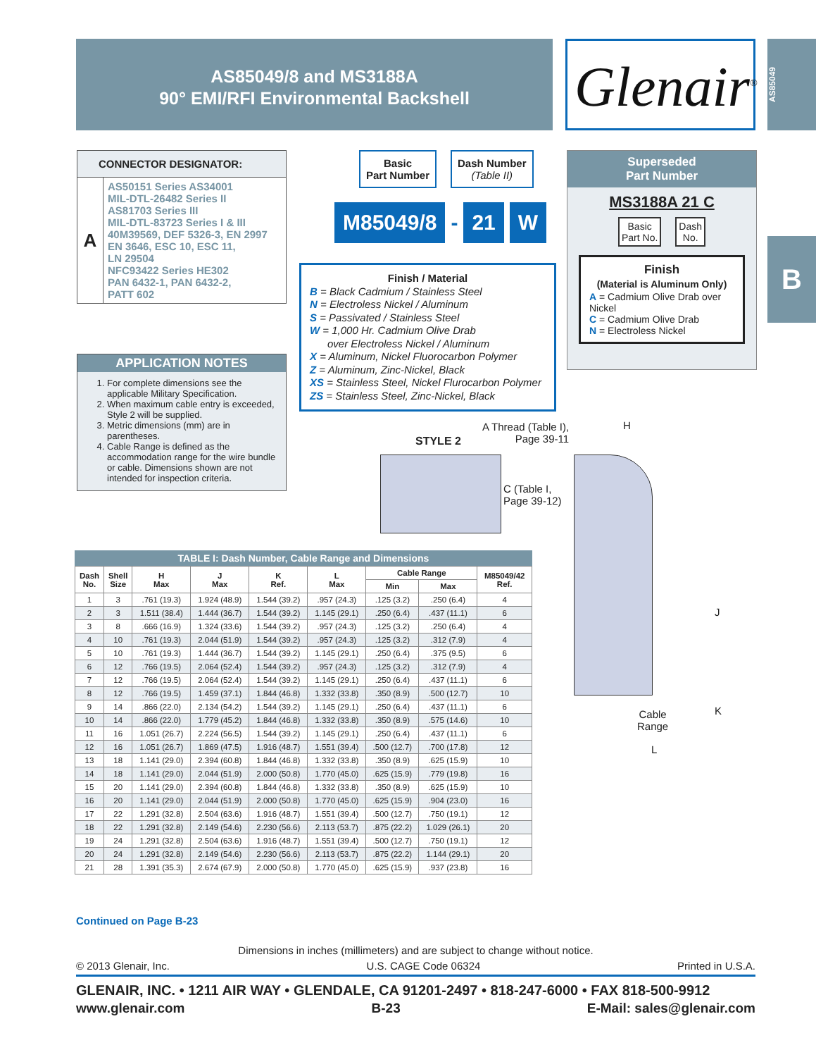AS85049/8 and MS3188A
90° EMI/RFI Environmental Backshell
Glenair<sup>®</sup>
AS85049
B
CONNECTOR DESIGNATOR:
A
AS50151 Series AS34001
MIL-DTL-26482 Series II
AS81703 Series III
MIL-DTL-83723 Series I & III
40M39569, DEF 5326-3, EN 2997
EN 3646, ESC 10, ESC 11,
LN 29504
NFC93422 Series HE302
PAN 6432-1, PAN 6432-2,
PATT 602
APPLICATION NOTES
1. For complete dimensions see the applicable Military Specification.
2. When maximum cable entry is exceeded, Style 2 will be supplied.
3. Metric dimensions (mm) are in parentheses.
4. Cable Range is defined as the accommodation range for the wire bundle or cable. Dimensions shown are not intended for inspection criteria.
Basic
Part Number
Dash Number
(Table II)
M85049/8 - 21 W
Finish / Material
B = Black Cadmium / Stainless Steel
N = Electroless Nickel / Aluminum
S = Passivated / Stainless Steel
W = 1,000 Hr. Cadmium Olive Drab
over Electroless Nickel / Aluminum
X = Aluminum, Nickel Fluorocarbon Polymer
Z = Aluminum, Zinc-Nickel, Black
XS = Stainless Steel, Nickel Flurocarbon Polymer
ZS = Stainless Steel, Zinc-Nickel, Black
Superseded
Part Number
MS3188A 21 C
Basic
Part No.
Dash
No.
Finish
(Material is Aluminum Only)
A = Cadmium Olive Drab over Nickel
C = Cadmium Olive Drab
N = Electroless Nickel
STYLE 2
A Thread (Table I),
Page 39-11
H
C (Table I,
Page 39-12)
J
K
Cable
Range
L
TABLE I: Dash Number, Cable Range and Dimensions
| Dash No. | Shell Size | H Max | J Max | K Ref. | L Max | Cable Range | | M85049/42 Ref. |
| --- | --- | --- | --- | --- | --- | --- | --- | --- |
| | | | | | | Min | Max | |
| 1 | 3 | .761 (19.3) | 1.924 (48.9) | 1.544 (39.2) | .957 (24.3) | .125 (3.2) | .250 (6.4) | 4 |
| 2 | 3 | 1.511 (38.4) | 1.444 (36.7) | 1.544 (39.2) | 1.145 (29.1) | .250 (6.4) | .437 (11.1) | 6 |
| 3 | 8 | .666 (16.9) | 1.324 (33.6) | 1.544 (39.2) | .957 (24.3) | .125 (3.2) | .250 (6.4) | 4 |
| 4 | 10 | .761 (19.3) | 2.044 (51.9) | 1.544 (39.2) | .957 (24.3) | .125 (3.2) | .312 (7.9) | 4 |
| 5 | 10 | .761 (19.3) | 1.444 (36.7) | 1.544 (39.2) | 1.145 (29.1) | .250 (6.4) | .375 (9.5) | 6 |
| 6 | 12 | .766 (19.5) | 2.064 (52.4) | 1.544 (39.2) | .957 (24.3) | .125 (3.2) | .312 (7.9) | 4 |
| 7 | 12 | .766 (19.5) | 2.064 (52.4) | 1.544 (39.2) | 1.145 (29.1) | .250 (6.4) | .437 (11.1) | 6 |
| 8 | 12 | .766 (19.5) | 1.459 (37.1) | 1.844 (46.8) | 1.332 (33.8) | .350 (8.9) | .500 (12.7) | 10 |
| 9 | 14 | .866 (22.0) | 2.134 (54.2) | 1.544 (39.2) | 1.145 (29.1) | .250 (6.4) | .437 (11.1) | 6 |
| 10 | 14 | .866 (22.0) | 1.779 (45.2) | 1.844 (46.8) | 1.332 (33.8) | .350 (8.9) | .575 (14.6) | 10 |
| 11 | 16 | 1.051 (26.7) | 2.224 (56.5) | 1.544 (39.2) | 1.145 (29.1) | .250 (6.4) | .437 (11.1) | 6 |
| 12 | 16 | 1.051 (26.7) | 1.869 (47.5) | 1.916 (48.7) | 1.551 (39.4) | .500 (12.7) | .700 (17.8) | 12 |
| 13 | 18 | 1.141 (29.0) | 2.394 (60.8) | 1.844 (46.8) | 1.332 (33.8) | .350 (8.9) | .625 (15.9) | 10 |
| 14 | 18 | 1.141 (29.0) | 2.044 (51.9) | 2.000 (50.8) | 1.770 (45.0) | .625 (15.9) | .779 (19.8) | 16 |
| 15 | 20 | 1.141 (29.0) | 2.394 (60.8) | 1.844 (46.8) | 1.332 (33.8) | .350 (8.9) | .625 (15.9) | 10 |
| 16 | 20 | 1.141 (29.0) | 2.044 (51.9) | 2.000 (50.8) | 1.770 (45.0) | .625 (15.9) | .904 (23.0) | 16 |
| 17 | 22 | 1.291 (32.8) | 2.504 (63.6) | 1.916 (48.7) | 1.551 (39.4) | .500 (12.7) | .750 (19.1) | 12 |
| 18 | 22 | 1.291 (32.8) | 2.149 (54.6) | 2.230 (56.6) | 2.113 (53.7) | .875 (22.2) | 1.029 (26.1) | 20 |
| 19 | 24 | 1.291 (32.8) | 2.504 (63.6) | 1.916 (48.7) | 1.551 (39.4) | .500 (12.7) | .750 (19.1) | 12 |
| 20 | 24 | 1.291 (32.8) | 2.149 (54.6) | 2.230 (56.6) | 2.113 (53.7) | .875 (22.2) | 1.144 (29.1) | 20 |
| 21 | 28 | 1.391 (35.3) | 2.674 (67.9) | 2.000 (50.8) | 1.770 (45.0) | .625 (15.9) | .937 (23.8) | 16 |
Continued on Page B-23
Dimensions in inches (millimeters) and are subject to change without notice.
© 2013 Glenair, Inc. U.S. CAGE Code 06324 Printed in U.S.A.
GLENAIR, INC. • 1211 AIR WAY • GLENDALE, CA 91201-2497 • 818-247-6000 • FAX 818-500-9912
www.glenair.com B-23 E-Mail: sales@glenair.com